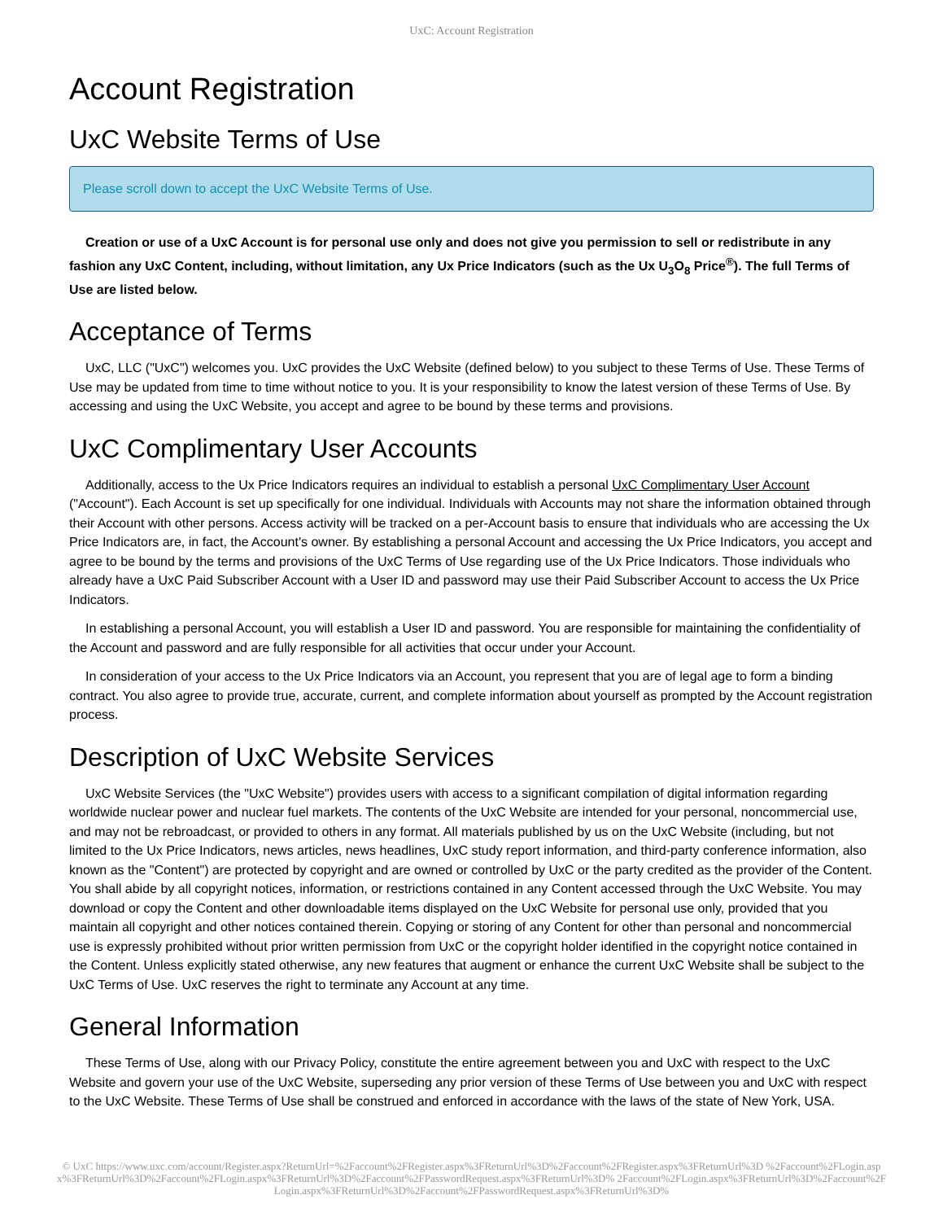UxC: Account Registration
Account Registration
UxC Website Terms of Use
Please scroll down to accept the UxC Website Terms of Use.
Creation or use of a UxC Account is for personal use only and does not give you permission to sell or redistribute in any fashion any UxC Content, including, without limitation, any Ux Price Indicators (such as the Ux U<sub>3</sub>O<sub>8</sub> Price<sup>®</sup>). The full Terms of Use are listed below.
Acceptance of Terms
UxC, LLC ("UxC") welcomes you. UxC provides the UxC Website (defined below) to you subject to these Terms of Use. These Terms of Use may be updated from time to time without notice to you. It is your responsibility to know the latest version of these Terms of Use. By accessing and using the UxC Website, you accept and agree to be bound by these terms and provisions.
UxC Complimentary User Accounts
Additionally, access to the Ux Price Indicators requires an individual to establish a personal UxC Complimentary User Account ("Account"). Each Account is set up specifically for one individual. Individuals with Accounts may not share the information obtained through their Account with other persons. Access activity will be tracked on a per-Account basis to ensure that individuals who are accessing the Ux Price Indicators are, in fact, the Account's owner. By establishing a personal Account and accessing the Ux Price Indicators, you accept and agree to be bound by the terms and provisions of the UxC Terms of Use regarding use of the Ux Price Indicators. Those individuals who already have a UxC Paid Subscriber Account with a User ID and password may use their Paid Subscriber Account to access the Ux Price Indicators.
In establishing a personal Account, you will establish a User ID and password. You are responsible for maintaining the confidentiality of the Account and password and are fully responsible for all activities that occur under your Account.
In consideration of your access to the Ux Price Indicators via an Account, you represent that you are of legal age to form a binding contract. You also agree to provide true, accurate, current, and complete information about yourself as prompted by the Account registration process.
Description of UxC Website Services
UxC Website Services (the "UxC Website") provides users with access to a significant compilation of digital information regarding worldwide nuclear power and nuclear fuel markets. The contents of the UxC Website are intended for your personal, noncommercial use, and may not be rebroadcast, or provided to others in any format. All materials published by us on the UxC Website (including, but not limited to the Ux Price Indicators, news articles, news headlines, UxC study report information, and third-party conference information, also known as the "Content") are protected by copyright and are owned or controlled by UxC or the party credited as the provider of the Content. You shall abide by all copyright notices, information, or restrictions contained in any Content accessed through the UxC Website. You may download or copy the Content and other downloadable items displayed on the UxC Website for personal use only, provided that you maintain all copyright and other notices contained therein. Copying or storing of any Content for other than personal and noncommercial use is expressly prohibited without prior written permission from UxC or the copyright holder identified in the copyright notice contained in the Content. Unless explicitly stated otherwise, any new features that augment or enhance the current UxC Website shall be subject to the UxC Terms of Use. UxC reserves the right to terminate any Account at any time.
General Information
These Terms of Use, along with our Privacy Policy, constitute the entire agreement between you and UxC with respect to the UxC Website and govern your use of the UxC Website, superseding any prior version of these Terms of Use between you and UxC with respect to the UxC Website. These Terms of Use shall be construed and enforced in accordance with the laws of the state of New York, USA.
© UxC https://www.uxc.com/account/Register.aspx?ReturnUrl=%2Faccount%2FRegister.aspx%3FReturnUrl%3D%2Faccount%2FRegister.aspx%3FReturnUrl%3D %2Faccount%2FLogin.aspx%3FReturnUrl%3D%2Faccount%2FLogin.aspx%3FReturnUrl%3D%2Faccount%2FPasswordRequest.aspx%3FReturnUrl%3D% 2Faccount%2FLogin.aspx%3FReturnUrl%3D%2Faccount%2FLogin.aspx%3FReturnUrl%3D%2Faccount%2FPasswordRequest.aspx%3FReturnUrl%3D%